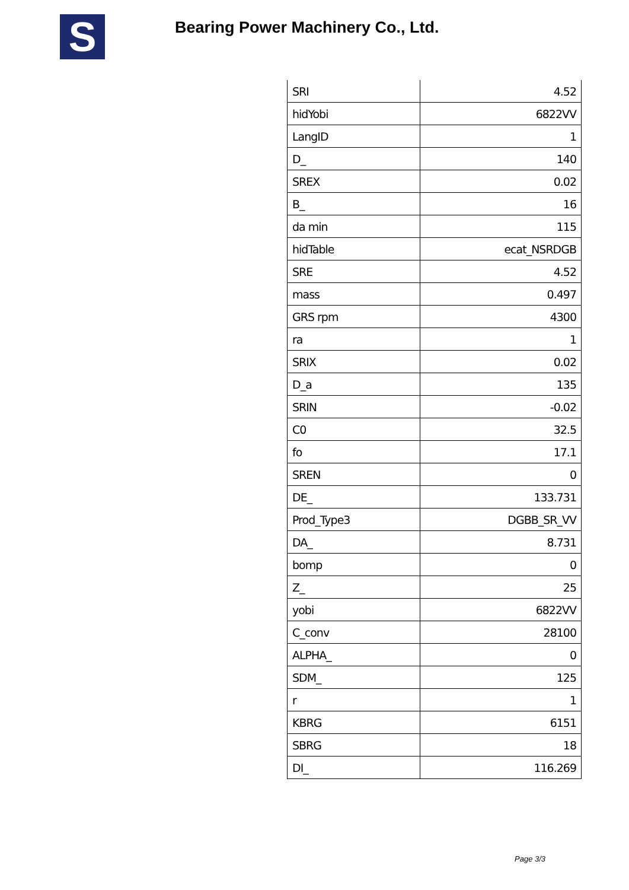S
Bearing Power Machinery Co., Ltd.
| SRI | 4.52 |
| hidYobi | 6822VV |
| LangID | 1 |
| D_ | 140 |
| SREX | 0.02 |
| B_ | 16 |
| da min | 115 |
| hidTable | ecat_NSRDGB |
| SRE | 4.52 |
| mass | 0.497 |
| GRS rpm | 4300 |
| ra | 1 |
| SRIX | 0.02 |
| D_a | 135 |
| SRIN | -0.02 |
| C0 | 32.5 |
| fo | 17.1 |
| SREN | 0 |
| DE_ | 133.731 |
| Prod_Type3 | DGBB_SR_VV |
| DA_ | 8.731 |
| bomp | 0 |
| Z_ | 25 |
| yobi | 6822VV |
| C_conv | 28100 |
| ALPHA_ | 0 |
| SDM_ | 125 |
| r | 1 |
| KBRG | 6151 |
| SBRG | 18 |
| DI_ | 116.269 |
Page 3/3